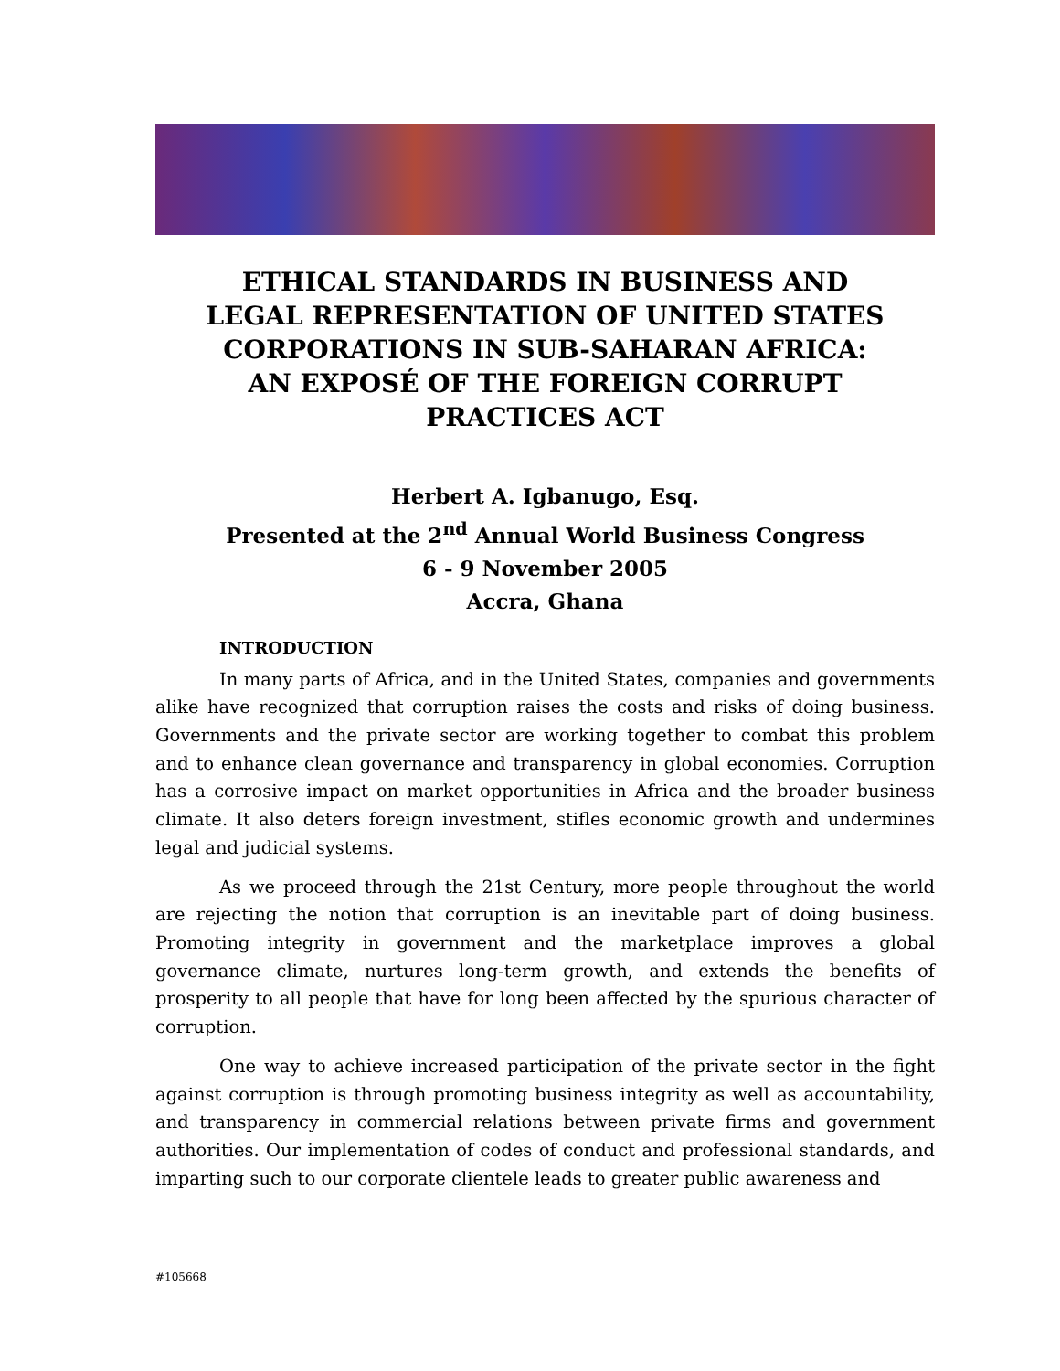ETHICAL STANDARDS IN BUSINESS AND
LEGAL REPRESENTATION OF UNITED STATES
CORPORATIONS IN SUB-SAHARAN AFRICA:
AN EXPOSÉ OF THE FOREIGN CORRUPT
PRACTICES ACT
Herbert A. Igbanugo, Esq.
Presented at the 2<sup>nd</sup> Annual World Business Congress
6 - 9 November 2005
Accra, Ghana
INTRODUCTION
In many parts of Africa, and in the United States, companies and governments alike have recognized that corruption raises the costs and risks of doing business. Governments and the private sector are working together to combat this problem and to enhance clean governance and transparency in global economies. Corruption has a corrosive impact on market opportunities in Africa and the broader business climate. It also deters foreign investment, stifles economic growth and undermines legal and judicial systems.
As we proceed through the 21st Century, more people throughout the world are rejecting the notion that corruption is an inevitable part of doing business. Promoting integrity in government and the marketplace improves a global governance climate, nurtures long-term growth, and extends the benefits of prosperity to all people that have for long been affected by the spurious character of corruption.
One way to achieve increased participation of the private sector in the fight against corruption is through promoting business integrity as well as accountability, and transparency in commercial relations between private firms and government authorities. Our implementation of codes of conduct and professional standards, and imparting such to our corporate clientele leads to greater public awareness and
#105668